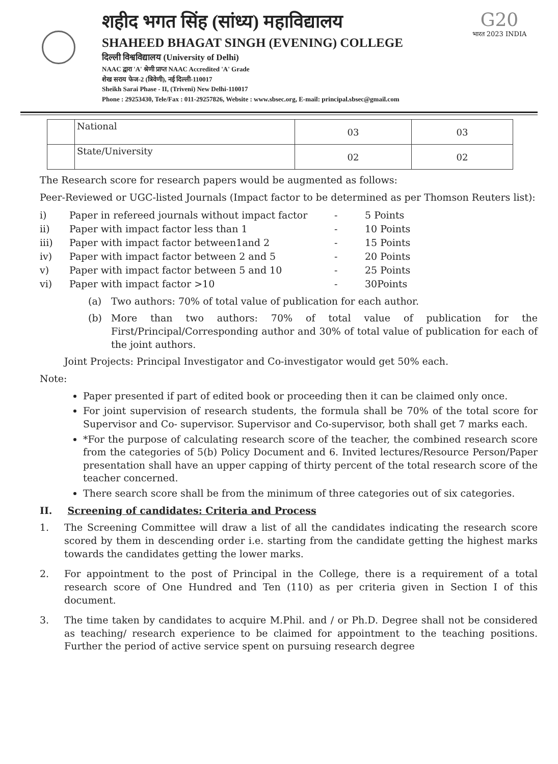शहीद भगत सिंह (सांध्य) महाविद्यालय
SHAHEED BHAGAT SINGH (EVENING) COLLEGE
दिल्ली विश्वविद्यालय (University of Delhi)
NAAC द्वारा 'A' श्रेणी प्राप्त NAAC Accredited 'A' Grade
शेख सराय फेज-2 (त्रिवेणी), नई दिल्ली-110017
Sheikh Sarai Phase - II, (Triveni) New Delhi-110017
Phone : 29253430, Tele/Fax : 011-29257826, Website : www.sbsec.org, E-mail: principal.sbsec@gmail.com
G20
भारत 2023 INDIA
| | National | 03 | 03 |
| | State/University | 02 | 02 |
The Research score for research papers would be augmented as follows:
Peer-Reviewed or UGC-listed Journals (Impact factor to be determined as per Thomson Reuters list):
i) Paper in refereed journals without impact factor - 5 Points
ii) Paper with impact factor less than 1 - 10 Points
iii) Paper with impact factor between1and 2 - 15 Points
iv) Paper with impact factor between 2 and 5 - 20 Points
v) Paper with impact factor between 5 and 10 - 25 Points
vi) Paper with impact factor >10 - 30Points
(a) Two authors: 70% of total value of publication for each author.
(b) More than two authors: 70% of total value of publication for the First/Principal/Corresponding author and 30% of total value of publication for each of the joint authors.
Joint Projects: Principal Investigator and Co-investigator would get 50% each.
Note:
Paper presented if part of edited book or proceeding then it can be claimed only once.
For joint supervision of research students, the formula shall be 70% of the total score for Supervisor and Co- supervisor. Supervisor and Co-supervisor, both shall get 7 marks each.
*For the purpose of calculating research score of the teacher, the combined research score from the categories of 5(b) Policy Document and 6. Invited lectures/Resource Person/Paper presentation shall have an upper capping of thirty percent of the total research score of the teacher concerned.
There search score shall be from the minimum of three categories out of six categories.
II. Screening of candidates: Criteria and Process
1. The Screening Committee will draw a list of all the candidates indicating the research score scored by them in descending order i.e. starting from the candidate getting the highest marks towards the candidates getting the lower marks.
2. For appointment to the post of Principal in the College, there is a requirement of a total research score of One Hundred and Ten (110) as per criteria given in Section I of this document.
3. The time taken by candidates to acquire M.Phil. and / or Ph.D. Degree shall not be considered as teaching/ research experience to be claimed for appointment to the teaching positions. Further the period of active service spent on pursuing research degree